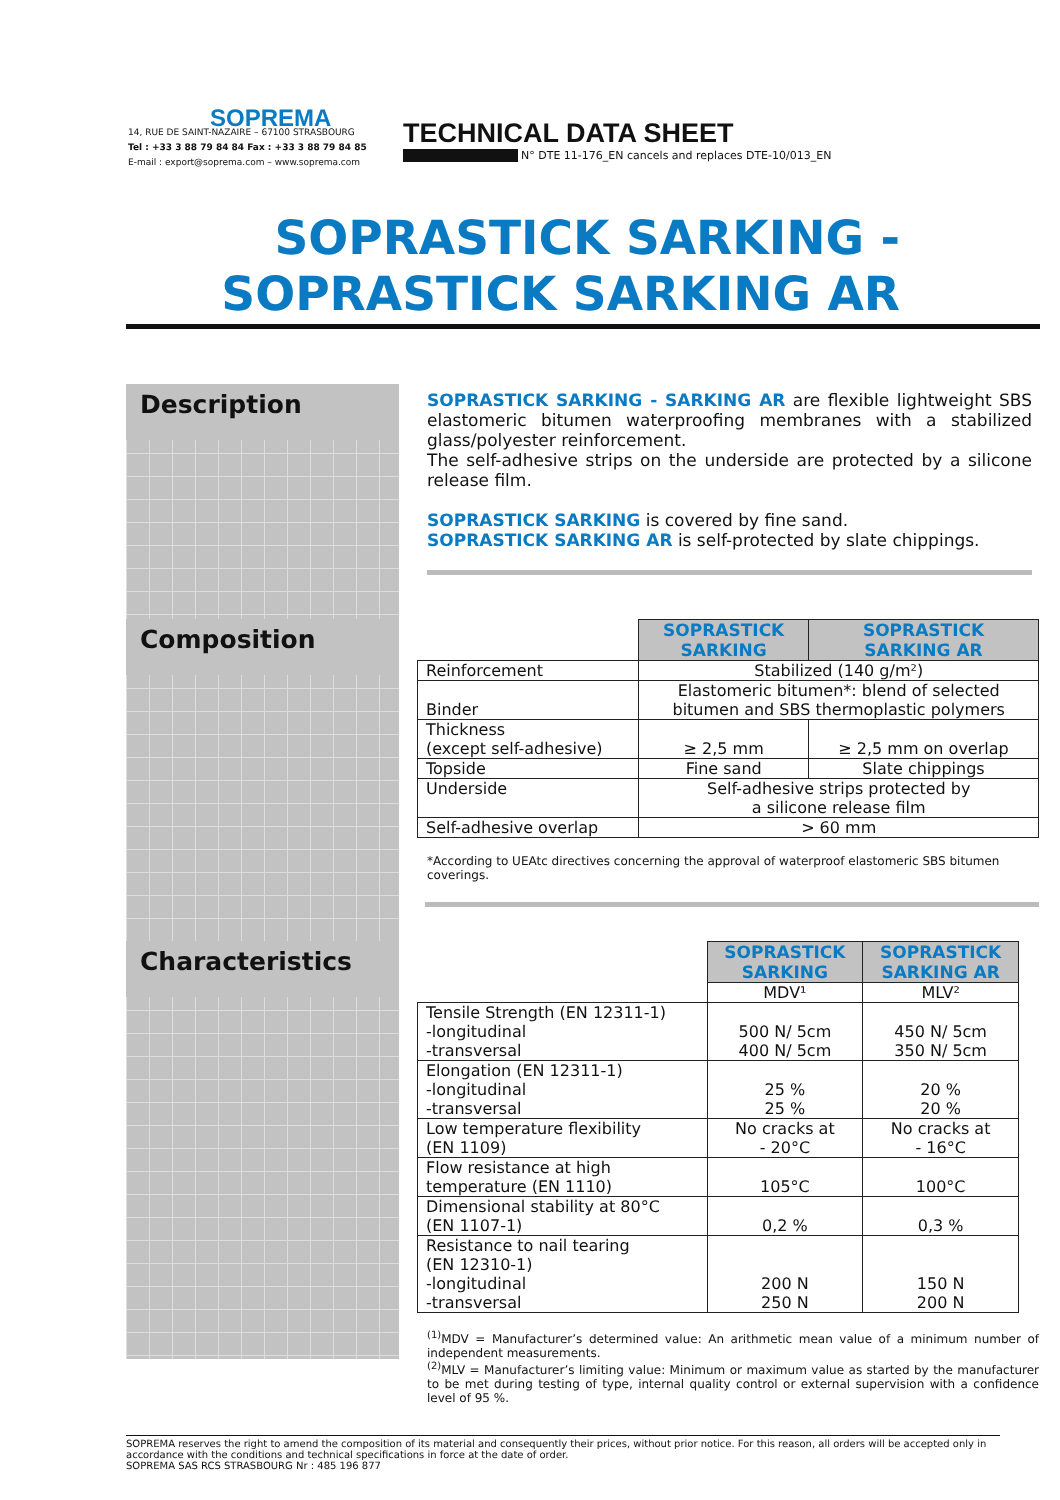SOPREMA
14, RUE DE SAINT-NAZAIRE – 67100 STRASBOURG
Tel : +33 3 88 79 84 84 Fax : +33 3 88 79 84 85
E-mail : export@soprema.com – www.soprema.com
TECHNICAL DATA SHEET
N° DTE 11-176_EN cancels and replaces DTE-10/013_EN
SOPRASTICK SARKING -
SOPRASTICK SARKING AR
Description
SOPRASTICK SARKING - SARKING AR are flexible lightweight SBS elastomeric bitumen waterproofing membranes with a stabilized glass/polyester reinforcement.
The self-adhesive strips on the underside are protected by a silicone release film.
SOPRASTICK SARKING is covered by fine sand.
SOPRASTICK SARKING AR is self-protected by slate chippings.
Composition
| | SOPRASTICK SARKING | SOPRASTICK SARKING AR |
| Reinforcement | Stabilized (140 g/m²) | |
| Binder | Elastomeric bitumen*: blend of selected bitumen and SBS thermoplastic polymers | |
| Thickness (except self-adhesive) | ≥ 2,5 mm | ≥ 2,5 mm on overlap |
| Topside | Fine sand | Slate chippings |
| Underside | Self-adhesive strips protected by a silicone release film | |
| Self-adhesive overlap | > 60 mm | |
*According to UEAtc directives concerning the approval of waterproof elastomeric SBS bitumen coverings.
Characteristics
| | SOPRASTICK SARKING | SOPRASTICK SARKING AR |
| | MDV¹ | MLV² |
| Tensile Strength (EN 12311-1) -longitudinal -transversal | 500 N/ 5cm 400 N/ 5cm | 450 N/ 5cm 350 N/ 5cm |
| Elongation (EN 12311-1) -longitudinal -transversal | 25 % 25 % | 20 % 20 % |
| Low temperature flexibility (EN 1109) | No cracks at - 20°C | No cracks at - 16°C |
| Flow resistance at high temperature (EN 1110) | 105°C | 100°C |
| Dimensional stability at 80°C (EN 1107-1) | 0,2 % | 0,3 % |
| Resistance to nail tearing (EN 12310-1) -longitudinal -transversal | 200 N 250 N | 150 N 200 N |
<sup>(1)</sup> MDV = Manufacturer’s determined value: An arithmetic mean value of a minimum number of independent measurements.
<sup>(2)</sup> MLV = Manufacturer’s limiting value: Minimum or maximum value as started by the manufacturer to be met during testing of type, internal quality control or external supervision with a confidence level of 95 %.
SOPREMA reserves the right to amend the composition of its material and consequently their prices, without prior notice. For this reason, all orders will be accepted only in accordance with the conditions and technical specifications in force at the date of order.
SOPREMA SAS RCS STRASBOURG Nr : 485 196 877